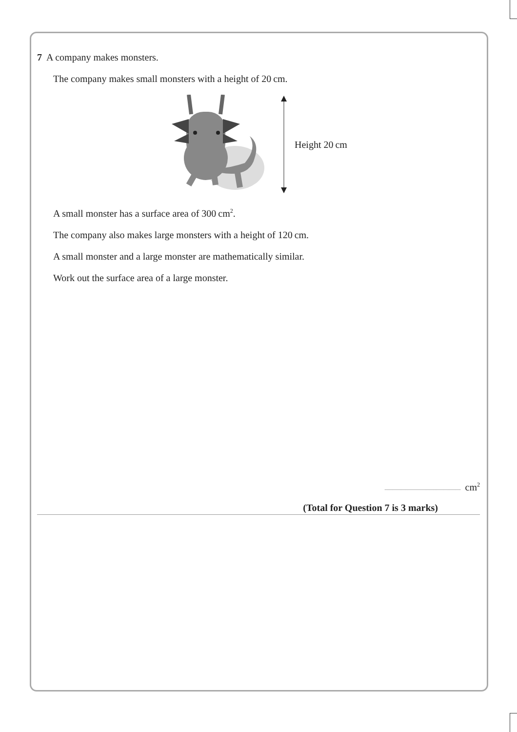7 A company makes monsters.
The company makes small monsters with a height of 20 cm.
Height 20 cm
A small monster has a surface area of 300 cm<sup>2</sup>.
The company also makes large monsters with a height of 120 cm.
A small monster and a large monster are mathematically similar.
Work out the surface area of a large monster.
cm<sup>2</sup>
(Total for Question 7 is 3 marks)